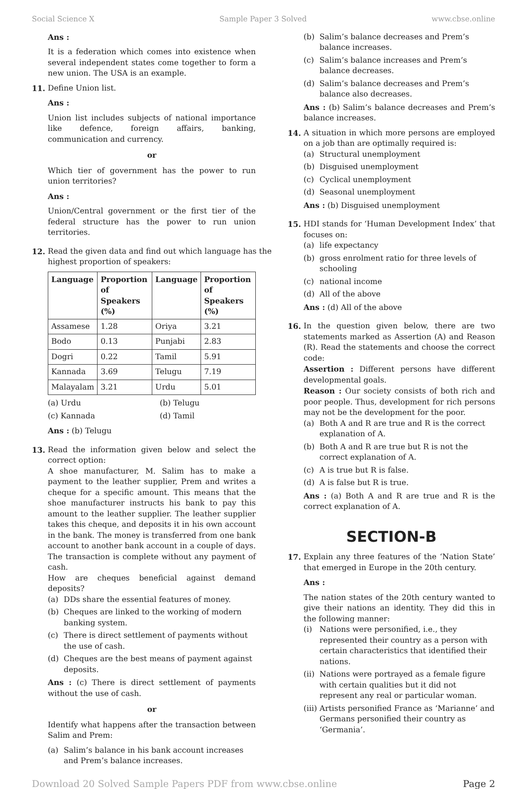Social Science X Sample Paper 3 Solved www.cbse.online
Ans :
It is a federation which comes into existence when several independent states come together to form a new union. The USA is an example.
11. Define Union list.
Ans :
Union list includes subjects of national importance like defence, foreign affairs, banking, communication and currency.
or
Which tier of government has the power to run union territories?
Ans :
Union/Central government or the first tier of the federal structure has the power to run union territories.
12. Read the given data and find out which language has the highest proportion of speakers:
| Language | Proportion of Speakers (%) | Language | Proportion of Speakers (%) |
| --- | --- | --- | --- |
| Assamese | 1.28 | Oriya | 3.21 |
| Bodo | 0.13 | Punjabi | 2.83 |
| Dogri | 0.22 | Tamil | 5.91 |
| Kannada | 3.69 | Telugu | 7.19 |
| Malayalam | 3.21 | Urdu | 5.01 |
(a) Urdu (b) Telugu (c) Kannada (d) Tamil
Ans : (b) Telugu
13. Read the information given below and select the correct option:
A shoe manufacturer, M. Salim has to make a payment to the leather supplier, Prem and writes a cheque for a specific amount. This means that the shoe manufacturer instructs his bank to pay this amount to the leather supplier. The leather supplier takes this cheque, and deposits it in his own account in the bank. The money is transferred from one bank account to another bank account in a couple of days. The transaction is complete without any payment of cash.
How are cheques beneficial against demand deposits?
(a) DDs share the essential features of money.
(b) Cheques are linked to the working of modern banking system.
(c) There is direct settlement of payments without the use of cash.
(d) Cheques are the best means of payment against deposits.
Ans : (c) There is direct settlement of payments without the use of cash.
or
Identify what happens after the transaction between Salim and Prem:
(a) Salim’s balance in his bank account increases and Prem’s balance increases.
(b) Salim’s balance decreases and Prem’s balance increases.
(c) Salim’s balance increases and Prem’s balance decreases.
(d) Salim’s balance decreases and Prem’s balance also decreases.
Ans : (b) Salim’s balance decreases and Prem’s balance increases.
14. A situation in which more persons are employed on a job than are optimally required is:
(a) Structural unemployment
(b) Disguised unemployment
(c) Cyclical unemployment
(d) Seasonal unemployment
Ans : (b) Disguised unemployment
15. HDI stands for ‘Human Development Index’ that focuses on:
(a) life expectancy
(b) gross enrolment ratio for three levels of schooling
(c) national income
(d) All of the above
Ans : (d) All of the above
16. In the question given below, there are two statements marked as Assertion (A) and Reason (R). Read the statements and choose the correct code:
Assertion : Different persons have different developmental goals.
Reason : Our society consists of both rich and poor people. Thus, development for rich persons may not be the development for the poor.
(a) Both A and R are true and R is the correct explanation of A.
(b) Both A and R are true but R is not the correct explanation of A.
(c) A is true but R is false.
(d) A is false but R is true.
Ans : (a) Both A and R are true and R is the correct explanation of A.
SECTION-B
17. Explain any three features of the ‘Nation State’ that emerged in Europe in the 20th century.
Ans :
The nation states of the 20th century wanted to give their nations an identity. They did this in the following manner:
(i) Nations were personified, i.e., they represented their country as a person with certain characteristics that identified their nations.
(ii) Nations were portrayed as a female figure with certain qualities but it did not represent any real or particular woman.
(iii) Artists personified France as ‘Marianne’ and Germans personified their country as ‘Germania’.
Download 20 Solved Sample Papers PDF from www.cbse.online Page 2